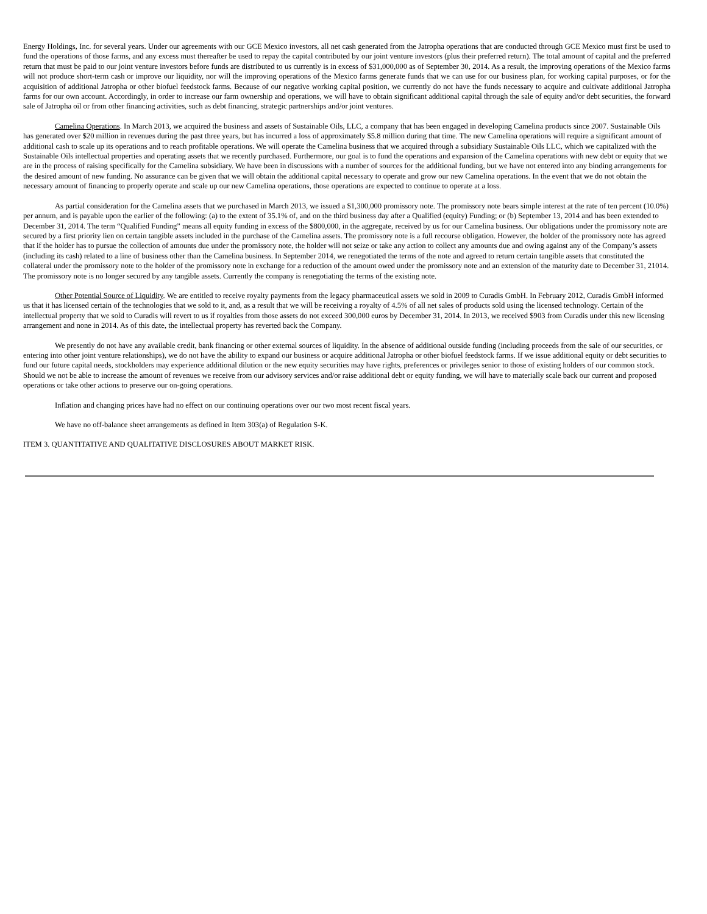Energy Holdings, Inc. for several years. Under our agreements with our GCE Mexico investors, all net cash generated from the Jatropha operations that are conducted through GCE Mexico must first be used to fund the operations of those farms, and any excess must thereafter be used to repay the capital contributed by our joint venture investors (plus their preferred return). The total amount of capital and the preferred return that must be paid to our joint venture investors before funds are distributed to us currently is in excess of $31,000,000 as of September 30, 2014. As a result, the improving operations of the Mexico farms will not produce short-term cash or improve our liquidity, nor will the improving operations of the Mexico farms generate funds that we can use for our business plan, for working capital purposes, or for the acquisition of additional Jatropha or other biofuel feedstock farms. Because of our negative working capital position, we currently do not have the funds necessary to acquire and cultivate additional Jatropha farms for our own account. Accordingly, in order to increase our farm ownership and operations, we will have to obtain significant additional capital through the sale of equity and/or debt securities, the forward sale of Jatropha oil or from other financing activities, such as debt financing, strategic partnerships and/or joint ventures.
Camelina Operations. In March 2013, we acquired the business and assets of Sustainable Oils, LLC, a company that has been engaged in developing Camelina products since 2007. Sustainable Oils has generated over $20 million in revenues during the past three years, but has incurred a loss of approximately $5.8 million during that time. The new Camelina operations will require a significant amount of additional cash to scale up its operations and to reach profitable operations. We will operate the Camelina business that we acquired through a subsidiary Sustainable Oils LLC, which we capitalized with the Sustainable Oils intellectual properties and operating assets that we recently purchased. Furthermore, our goal is to fund the operations and expansion of the Camelina operations with new debt or equity that we are in the process of raising specifically for the Camelina subsidiary. We have been in discussions with a number of sources for the additional funding, but we have not entered into any binding arrangements for the desired amount of new funding. No assurance can be given that we will obtain the additional capital necessary to operate and grow our new Camelina operations. In the event that we do not obtain the necessary amount of financing to properly operate and scale up our new Camelina operations, those operations are expected to continue to operate at a loss.
As partial consideration for the Camelina assets that we purchased in March 2013, we issued a $1,300,000 promissory note. The promissory note bears simple interest at the rate of ten percent (10.0%) per annum, and is payable upon the earlier of the following: (a) to the extent of 35.1% of, and on the third business day after a Qualified (equity) Funding; or (b) September 13, 2014 and has been extended to December 31, 2014. The term “Qualified Funding” means all equity funding in excess of the $800,000, in the aggregate, received by us for our Camelina business. Our obligations under the promissory note are secured by a first priority lien on certain tangible assets included in the purchase of the Camelina assets. The promissory note is a full recourse obligation. However, the holder of the promissory note has agreed that if the holder has to pursue the collection of amounts due under the promissory note, the holder will not seize or take any action to collect any amounts due and owing against any of the Company’s assets (including its cash) related to a line of business other than the Camelina business. In September 2014, we renegotiated the terms of the note and agreed to return certain tangible assets that constituted the collateral under the promissory note to the holder of the promissory note in exchange for a reduction of the amount owed under the promissory note and an extension of the maturity date to December 31, 21014. The promissory note is no longer secured by any tangible assets. Currently the company is renegotiating the terms of the existing note.
Other Potential Source of Liquidity. We are entitled to receive royalty payments from the legacy pharmaceutical assets we sold in 2009 to Curadis GmbH. In February 2012, Curadis GmbH informed us that it has licensed certain of the technologies that we sold to it, and, as a result that we will be receiving a royalty of 4.5% of all net sales of products sold using the licensed technology. Certain of the intellectual property that we sold to Curadis will revert to us if royalties from those assets do not exceed 300,000 euros by December 31, 2014. In 2013, we received $903 from Curadis under this new licensing arrangement and none in 2014. As of this date, the intellectual property has reverted back the Company.
We presently do not have any available credit, bank financing or other external sources of liquidity. In the absence of additional outside funding (including proceeds from the sale of our securities, or entering into other joint venture relationships), we do not have the ability to expand our business or acquire additional Jatropha or other biofuel feedstock farms. If we issue additional equity or debt securities to fund our future capital needs, stockholders may experience additional dilution or the new equity securities may have rights, preferences or privileges senior to those of existing holders of our common stock. Should we not be able to increase the amount of revenues we receive from our advisory services and/or raise additional debt or equity funding, we will have to materially scale back our current and proposed operations or take other actions to preserve our on-going operations.
Inflation and changing prices have had no effect on our continuing operations over our two most recent fiscal years.
We have no off-balance sheet arrangements as defined in Item 303(a) of Regulation S-K.
ITEM 3. QUANTITATIVE AND QUALITATIVE DISCLOSURES ABOUT MARKET RISK.